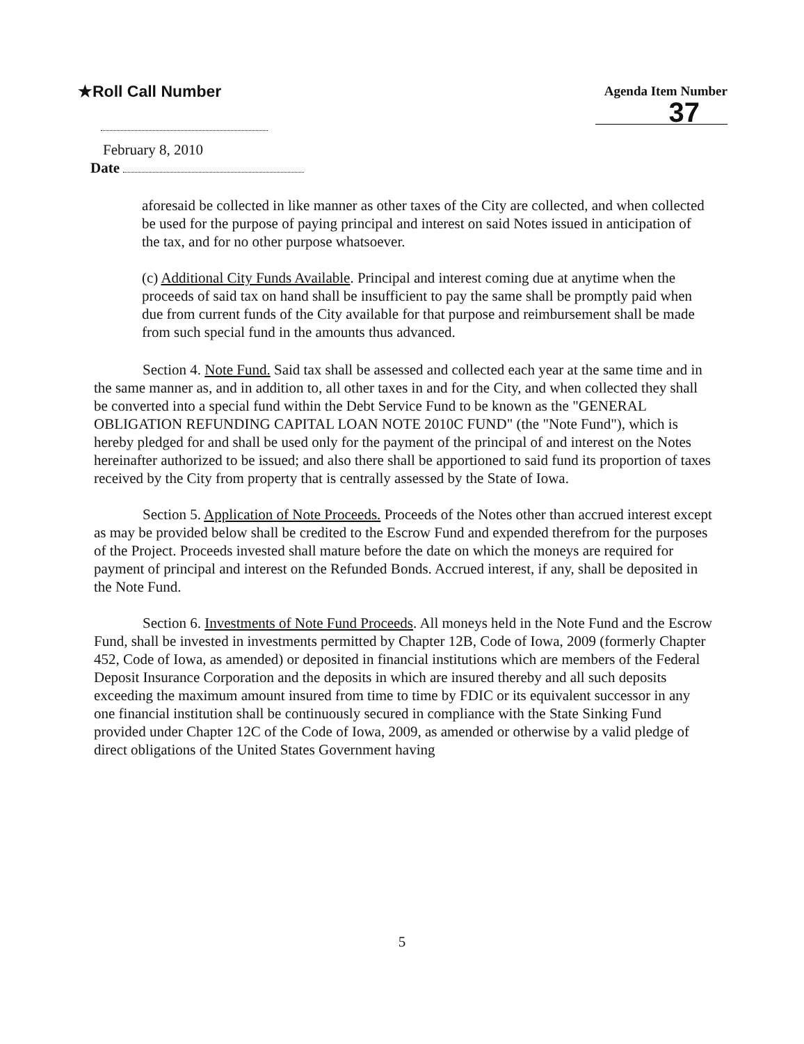★Roll Call Number
Agenda Item Number
37
February 8, 2010
Date
aforesaid be collected in like manner as other taxes of the City are collected, and when collected be used for the purpose of paying principal and interest on said Notes issued in anticipation of the tax, and for no other purpose whatsoever.
(c) Additional City Funds Available. Principal and interest coming due at anytime when the proceeds of said tax on hand shall be insufficient to pay the same shall be promptly paid when due from current funds of the City available for that purpose and reimbursement shall be made from such special fund in the amounts thus advanced.
Section 4. Note Fund. Said tax shall be assessed and collected each year at the same time and in the same manner as, and in addition to, all other taxes in and for the City, and when collected they shall be converted into a special fund within the Debt Service Fund to be known as the "GENERAL OBLIGATION REFUNDING CAPITAL LOAN NOTE 2010C FUND" (the "Note Fund"), which is hereby pledged for and shall be used only for the payment of the principal of and interest on the Notes hereinafter authorized to be issued; and also there shall be apportioned to said fund its proportion of taxes received by the City from property that is centrally assessed by the State of Iowa.
Section 5. Application of Note Proceeds. Proceeds of the Notes other than accrued interest except as may be provided below shall be credited to the Escrow Fund and expended therefrom for the purposes of the Project. Proceeds invested shall mature before the date on which the moneys are required for payment of principal and interest on the Refunded Bonds. Accrued interest, if any, shall be deposited in the Note Fund.
Section 6. Investments of Note Fund Proceeds. All moneys held in the Note Fund and the Escrow Fund, shall be invested in investments permitted by Chapter 12B, Code of Iowa, 2009 (formerly Chapter 452, Code of Iowa, as amended) or deposited in financial institutions which are members of the Federal Deposit Insurance Corporation and the deposits in which are insured thereby and all such deposits exceeding the maximum amount insured from time to time by FDIC or its equivalent successor in any one financial institution shall be continuously secured in compliance with the State Sinking Fund provided under Chapter 12C of the Code of Iowa, 2009, as amended or otherwise by a valid pledge of direct obligations of the United States Government having
5